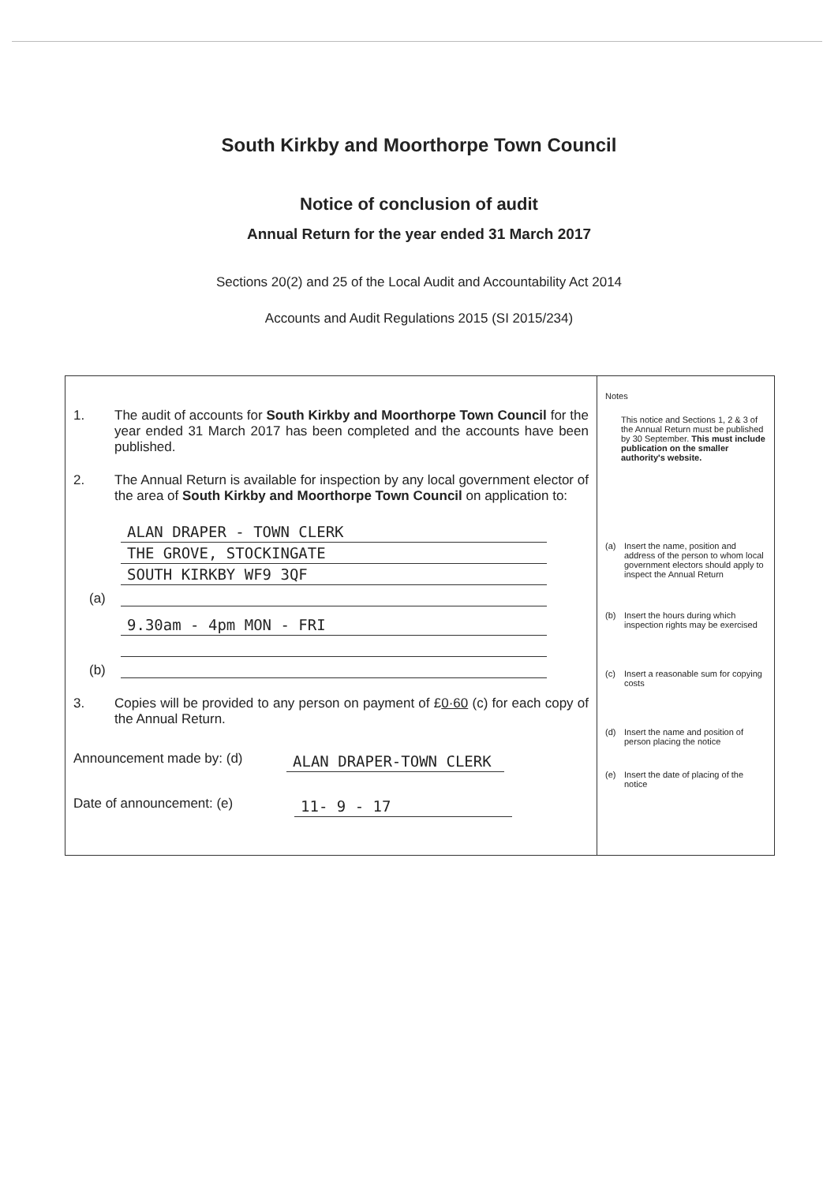South Kirkby and Moorthorpe Town Council
Notice of conclusion of audit
Annual Return for the year ended 31 March 2017
Sections 20(2) and 25 of the Local Audit and Accountability Act 2014
Accounts and Audit Regulations 2015 (SI 2015/234)
1. The audit of accounts for South Kirkby and Moorthorpe Town Council for the year ended 31 March 2017 has been completed and the accounts have been published.
2. The Annual Return is available for inspection by any local government elector of the area of South Kirkby and Moorthorpe Town Council on application to:
(a)
ALAN DRAPER - TOWN CLERK
THE GROVE, STOCKINGATE
SOUTH KIRKBY WF9 3QF
(b)
9.30am - 4pm MON - FRI
3. Copies will be provided to any person on payment of £0·60 (c) for each copy of the Annual Return.
Announcement made by: (d)
ALAN DRAPER-TOWN CLERK
Date of announcement: (e)
11- 9 - 17
Notes
This notice and Sections 1, 2 & 3 of the Annual Return must be published by 30 September. This must include publication on the smaller authority's website.
(a) Insert the name, position and address of the person to whom local government electors should apply to inspect the Annual Return
(b) Insert the hours during which inspection rights may be exercised
(c) Insert a reasonable sum for copying costs
(d) Insert the name and position of person placing the notice
(e) Insert the date of placing of the notice